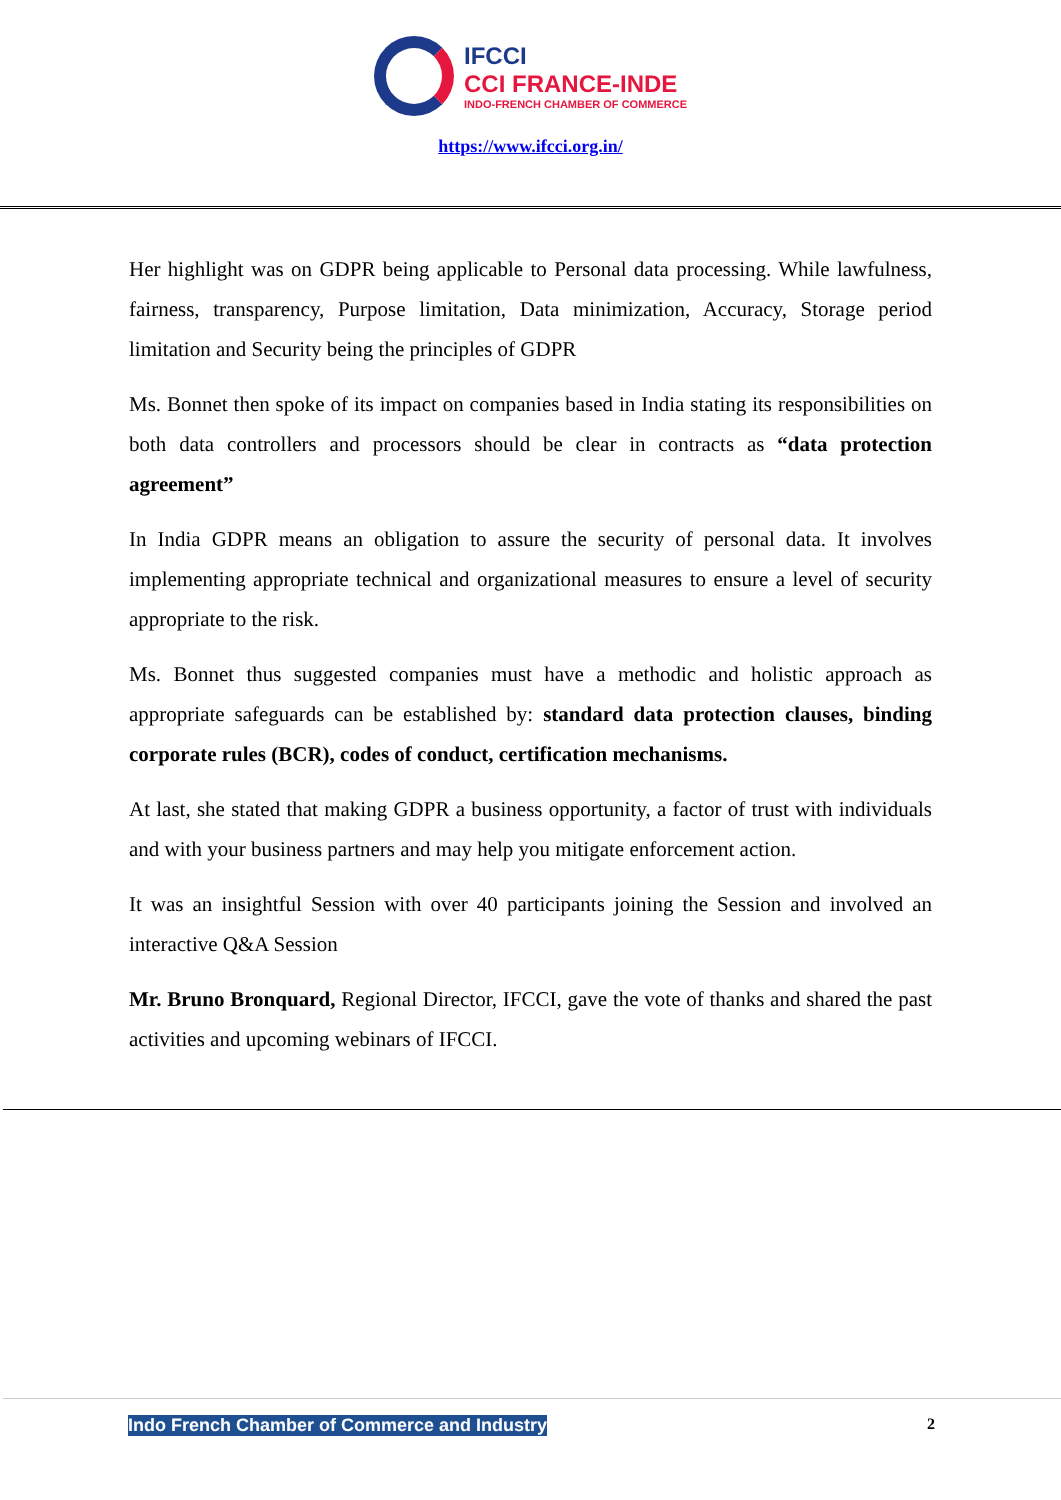IFCCI
CCI FRANCE-INDE
INDO-FRENCH CHAMBER OF COMMERCE
https://www.ifcci.org.in/
Her highlight was on GDPR being applicable to Personal data processing. While lawfulness, fairness, transparency, Purpose limitation, Data minimization, Accuracy, Storage period limitation and Security being the principles of GDPR
Ms. Bonnet then spoke of its impact on companies based in India stating its responsibilities on both data controllers and processors should be clear in contracts as “data protection agreement”
In India GDPR means an obligation to assure the security of personal data. It involves implementing appropriate technical and organizational measures to ensure a level of security appropriate to the risk.
Ms. Bonnet thus suggested companies must have a methodic and holistic approach as appropriate safeguards can be established by: standard data protection clauses, binding corporate rules (BCR), codes of conduct, certification mechanisms.
At last, she stated that making GDPR a business opportunity, a factor of trust with individuals and with your business partners and may help you mitigate enforcement action.
It was an insightful Session with over 40 participants joining the Session and involved an interactive Q&A Session
Mr. Bruno Bronquard, Regional Director, IFCCI, gave the vote of thanks and shared the past activities and upcoming webinars of IFCCI.
Indo French Chamber of Commerce and Industry 2